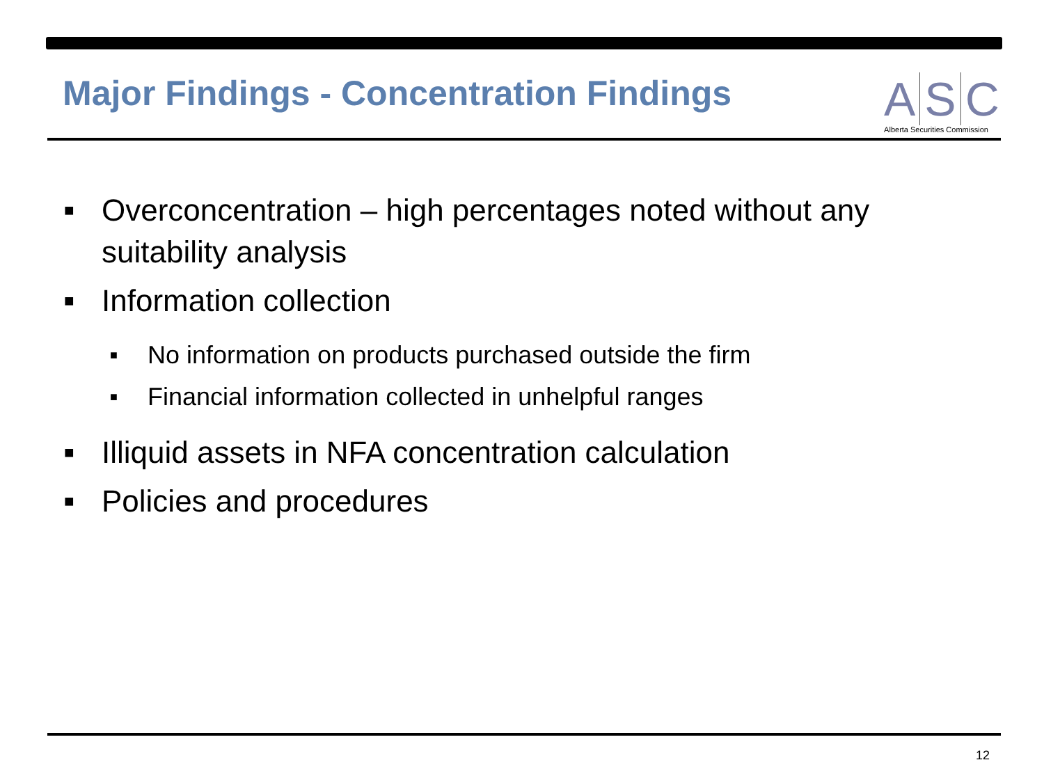Major Findings - Concentration Findings
A S C
Alberta Securities Commission
■ Overconcentration – high percentages noted without any suitability analysis
■ Information collection
■ No information on products purchased outside the firm
■ Financial information collected in unhelpful ranges
■ Illiquid assets in NFA concentration calculation
■ Policies and procedures
12